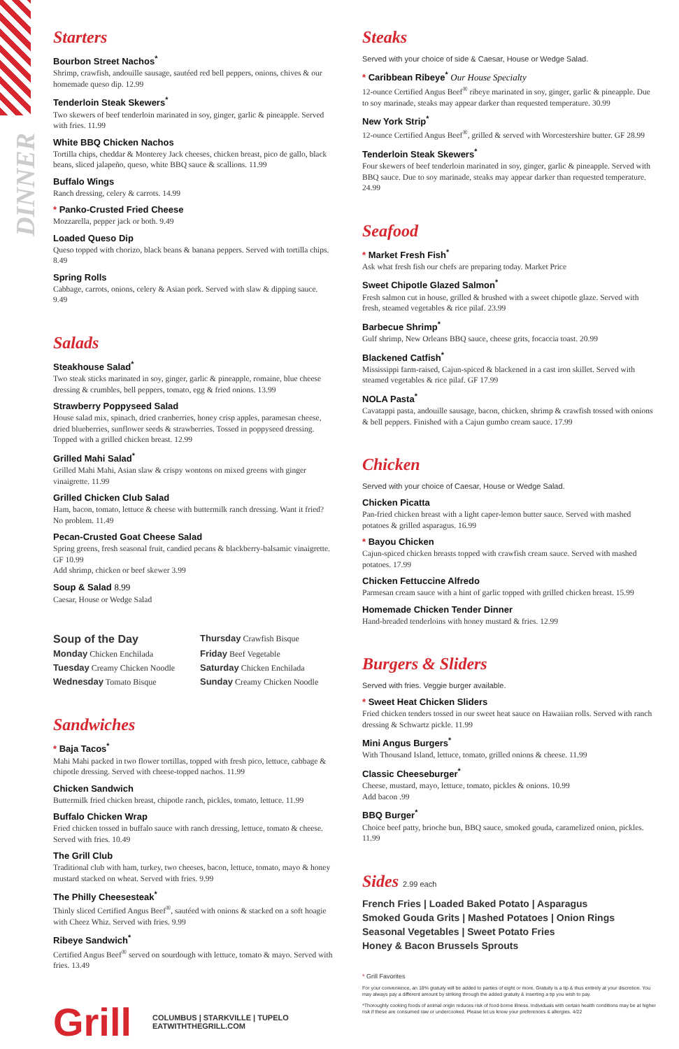DINNER
Starters
Bourbon Street Nachos<sup>*</sup>
Shrimp, crawfish, andouille sausage, sautéed red bell peppers, onions, chives & our homemade queso dip. 12.99
Tenderloin Steak Skewers<sup>*</sup>
Two skewers of beef tenderloin marinated in soy, ginger, garlic & pineapple. Served with fries. 11.99
White BBQ Chicken Nachos
Tortilla chips, cheddar & Monterey Jack cheeses, chicken breast, pico de gallo, black beans, sliced jalapeño, queso, white BBQ sauce & scallions. 11.99
Buffalo Wings
Ranch dressing, celery & carrots. 14.99
* Panko-Crusted Fried Cheese
Mozzarella, pepper jack or both. 9.49
Loaded Queso Dip
Queso topped with chorizo, black beans & banana peppers. Served with tortilla chips. 8.49
Spring Rolls
Cabbage, carrots, onions, celery & Asian pork. Served with slaw & dipping sauce. 9.49
Salads
Steakhouse Salad<sup>*</sup>
Two steak sticks marinated in soy, ginger, garlic & pineapple, romaine, blue cheese dressing & crumbles, bell peppers, tomato, egg & fried onions. 13.99
Strawberry Poppyseed Salad
House salad mix, spinach, dried cranberries, honey crisp apples, paramesan cheese, dried blueberries, sunflower seeds & strawberries. Tossed in poppyseed dressing. Topped with a grilled chicken breast. 12.99
Grilled Mahi Salad<sup>*</sup>
Grilled Mahi Mahi, Asian slaw & crispy wontons on mixed greens with ginger vinaigrette. 11.99
Grilled Chicken Club Salad
Ham, bacon, tomato, lettuce & cheese with buttermilk ranch dressing. Want it fried? No problem. 11.49
Pecan-Crusted Goat Cheese Salad
Spring greens, fresh seasonal fruit, candied pecans & blackberry-balsamic vinaigrette. GF 10.99
Add shrimp, chicken or beef skewer 3.99
Soup & Salad 8.99
Caesar, House or Wedge Salad
Soup of the Day
Thursday Crawfish Bisque
Monday Chicken Enchilada
Friday Beef Vegetable
Tuesday Creamy Chicken Noodle
Saturday Chicken Enchilada
Wednesday Tomato Bisque
Sunday Creamy Chicken Noodle
Sandwiches
* Baja Tacos<sup>*</sup>
Mahi Mahi packed in two flower tortillas, topped with fresh pico, lettuce, cabbage & chipotle dressing. Served with cheese-topped nachos. 11.99
Chicken Sandwich
Buttermilk fried chicken breast, chipotle ranch, pickles, tomato, lettuce. 11.99
Buffalo Chicken Wrap
Fried chicken tossed in buffalo sauce with ranch dressing, lettuce, tomato & cheese. Served with fries. 10.49
The Grill Club
Traditional club with ham, turkey, two cheeses, bacon, lettuce, tomato, mayo & honey mustard stacked on wheat. Served with fries. 9.99
The Philly Cheesesteak<sup>*</sup>
Thinly sliced Certified Angus Beef<sup>®</sup>, sautéed with onions & stacked on a soft hoagie with Cheez Whiz. Served with fries. 9.99
Ribeye Sandwich<sup>*</sup>
Certified Angus Beef<sup>®</sup> served on sourdough with lettuce, tomato & mayo. Served with fries. 13.49
Grill
COLUMBUS | STARKVILLE | TUPELO
EATWITHTHEGRILL.COM
Steaks
Served with your choice of side & Caesar, House or Wedge Salad.
* Caribbean Ribeye<sup>*</sup> Our House Specialty
12-ounce Certified Angus Beef<sup>®</sup> ribeye marinated in soy, ginger, garlic & pineapple. Due to soy marinade, steaks may appear darker than requested temperature. 30.99
New York Strip<sup>*</sup>
12-ounce Certified Angus Beef<sup>®</sup>, grilled & served with Worcestershire butter. GF 28.99
Tenderloin Steak Skewers<sup>*</sup>
Four skewers of beef tenderloin marinated in soy, ginger, garlic & pineapple. Served with BBQ sauce. Due to soy marinade, steaks may appear darker than requested temperature. 24.99
Seafood
* Market Fresh Fish<sup>*</sup>
Ask what fresh fish our chefs are preparing today. Market Price
Sweet Chipotle Glazed Salmon<sup>*</sup>
Fresh salmon cut in house, grilled & brushed with a sweet chipotle glaze. Served with fresh, steamed vegetables & rice pilaf. 23.99
Barbecue Shrimp<sup>*</sup>
Gulf shrimp, New Orleans BBQ sauce, cheese grits, focaccia toast. 20.99
Blackened Catfish<sup>*</sup>
Mississippi farm-raised, Cajun-spiced & blackened in a cast iron skillet. Served with steamed vegetables & rice pilaf. GF 17.99
NOLA Pasta<sup>*</sup>
Cavatappi pasta, andouille sausage, bacon, chicken, shrimp & crawfish tossed with onions & bell peppers. Finished with a Cajun gumbo cream sauce. 17.99
Chicken
Served with your choice of Caesar, House or Wedge Salad.
Chicken Picatta
Pan-fried chicken breast with a light caper-lemon butter sauce. Served with mashed potatoes & grilled asparagus. 16.99
* Bayou Chicken
Cajun-spiced chicken breasts topped with crawfish cream sauce. Served with mashed potatoes. 17.99
Chicken Fettuccine Alfredo
Parmesan cream sauce with a hint of garlic topped with grilled chicken breast. 15.99
Homemade Chicken Tender Dinner
Hand-breaded tenderloins with honey mustard & fries. 12.99
Burgers & Sliders
Served with fries. Veggie burger available.
* Sweet Heat Chicken Sliders
Fried chicken tenders tossed in our sweet heat sauce on Hawaiian rolls. Served with ranch dressing & Schwartz pickle. 11.99
Mini Angus Burgers<sup>*</sup>
With Thousand Island, lettuce, tomato, grilled onions & cheese. 11.99
Classic Cheeseburger<sup>*</sup>
Cheese, mustard, mayo, lettuce, tomato, pickles & onions. 10.99
Add bacon .99
BBQ Burger<sup>*</sup>
Choice beef patty, brioche bun, BBQ sauce, smoked gouda, caramelized onion, pickles. 11.99
Sides 2.99 each
French Fries | Loaded Baked Potato | Asparagus
Smoked Gouda Grits | Mashed Potatoes | Onion Rings
Seasonal Vegetables | Sweet Potato Fries
Honey & Bacon Brussels Sprouts
* Grill Favorites
For your convenience, an 18% gratuity will be added to parties of eight or more. Gratuity is a tip & thus entirely at your discretion. You may always pay a different amount by striking through the added gratuity & inserting a tip you wish to pay.
*Thoroughly cooking foods of animal origin reduces risk of food-borne illness. Individuals with certain health conditions may be at higher risk if these are consumed raw or undercooked. Please let us know your preferences & allergies. 4/22